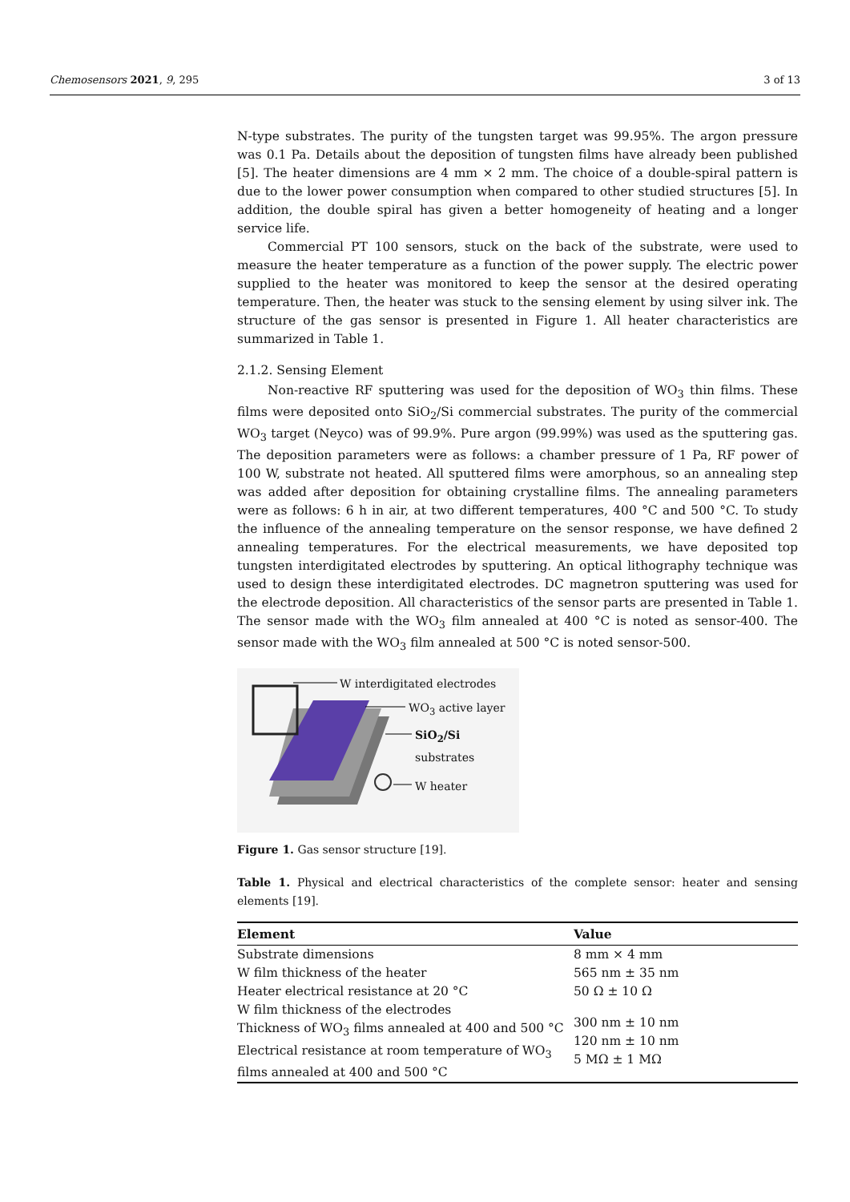Chemosensors 2021, 9, 295 3 of 13
N-type substrates. The purity of the tungsten target was 99.95%. The argon pressure was 0.1 Pa. Details about the deposition of tungsten films have already been published [5]. The heater dimensions are 4 mm × 2 mm. The choice of a double-spiral pattern is due to the lower power consumption when compared to other studied structures [5]. In addition, the double spiral has given a better homogeneity of heating and a longer service life.
Commercial PT 100 sensors, stuck on the back of the substrate, were used to measure the heater temperature as a function of the power supply. The electric power supplied to the heater was monitored to keep the sensor at the desired operating temperature. Then, the heater was stuck to the sensing element by using silver ink. The structure of the gas sensor is presented in Figure 1. All heater characteristics are summarized in Table 1.
2.1.2. Sensing Element
Non-reactive RF sputtering was used for the deposition of WO<sub>3</sub> thin films. These films were deposited onto SiO<sub>2</sub>/Si commercial substrates. The purity of the commercial WO<sub>3</sub> target (Neyco) was of 99.9%. Pure argon (99.99%) was used as the sputtering gas. The deposition parameters were as follows: a chamber pressure of 1 Pa, RF power of 100 W, substrate not heated. All sputtered films were amorphous, so an annealing step was added after deposition for obtaining crystalline films. The annealing parameters were as follows: 6 h in air, at two different temperatures, 400 °C and 500 °C. To study the influence of the annealing temperature on the sensor response, we have defined 2 annealing temperatures. For the electrical measurements, we have deposited top tungsten interdigitated electrodes by sputtering. An optical lithography technique was used to design these interdigitated electrodes. DC magnetron sputtering was used for the electrode deposition. All characteristics of the sensor parts are presented in Table 1. The sensor made with the WO<sub>3</sub> film annealed at 400 °C is noted as sensor-400. The sensor made with the WO<sub>3</sub> film annealed at 500 °C is noted sensor-500.
W interdigitated electrodes
WO<sub>3</sub> active layer
SiO<sub>2</sub>/Si substrates
W heater
Figure 1. Gas sensor structure [19].
Table 1. Physical and electrical characteristics of the complete sensor: heater and sensing elements [19].
| Element | Value |
| --- | --- |
| Substrate dimensions | 8 mm × 4 mm |
| W film thickness of the heater | 565 nm ± 35 nm |
| Heater electrical resistance at 20 °C | 50 Ω ± 10 Ω |
| W film thickness of the electrodes Thickness of WO<sub>3</sub> films annealed at 400 and 500 °C Electrical resistance at room temperature of WO<sub>3</sub> films annealed at 400 and 500 °C | 300 nm ± 10 nm 120 nm ± 10 nm 5 MΩ ± 1 MΩ |